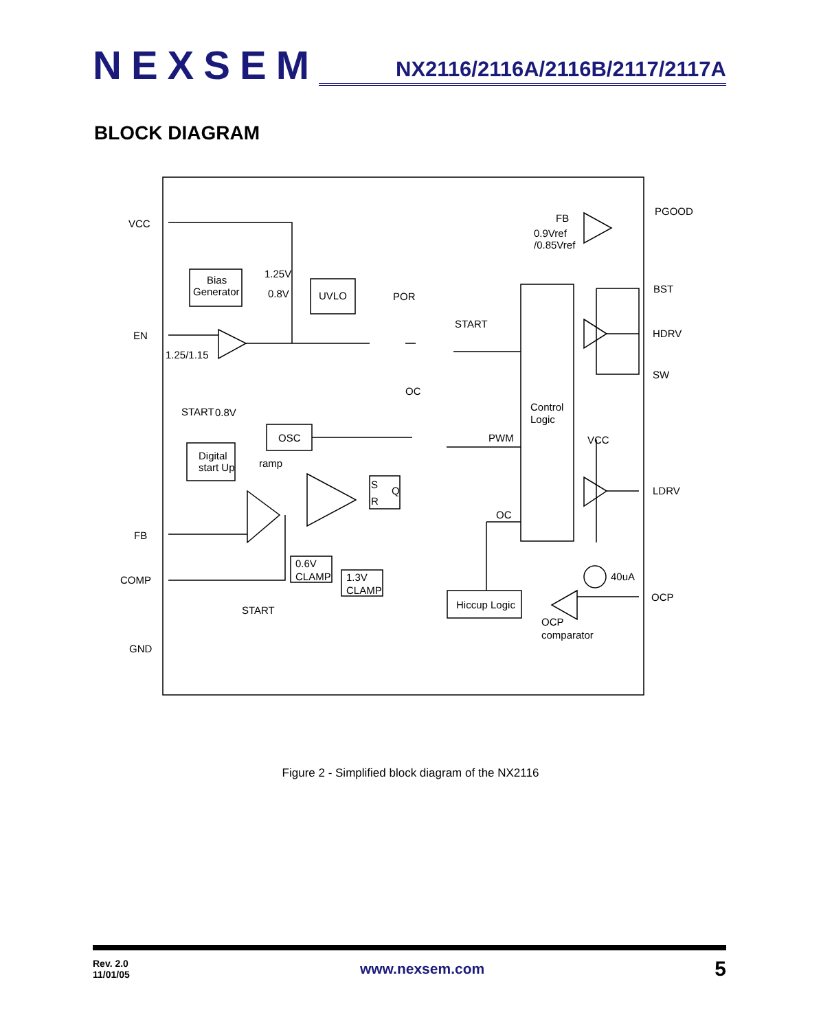NEXSEM
NX2116/2116A/2116B/2117/2117A
BLOCK DIAGRAM
VCC
EN
FB
COMP
GND
Bias
Generator
1.25V
0.8V
UVLO
POR
1.25/1.15
START
OC
FB
0.9Vref
/0.85Vref
PGOOD
BST
HDRV
SW
Control
Logic
START
0.8V
OSC
Digital
start Up
ramp
PWM
VCC
LDRV
S
Q
R
OC
0.6V
CLAMP
1.3V
CLAMP
40uA
OCP
START
Hiccup Logic
OCP
comparator
Figure 2 - Simplified block diagram of the NX2116
Rev. 2.0
11/01/05
www.nexsem.com
5